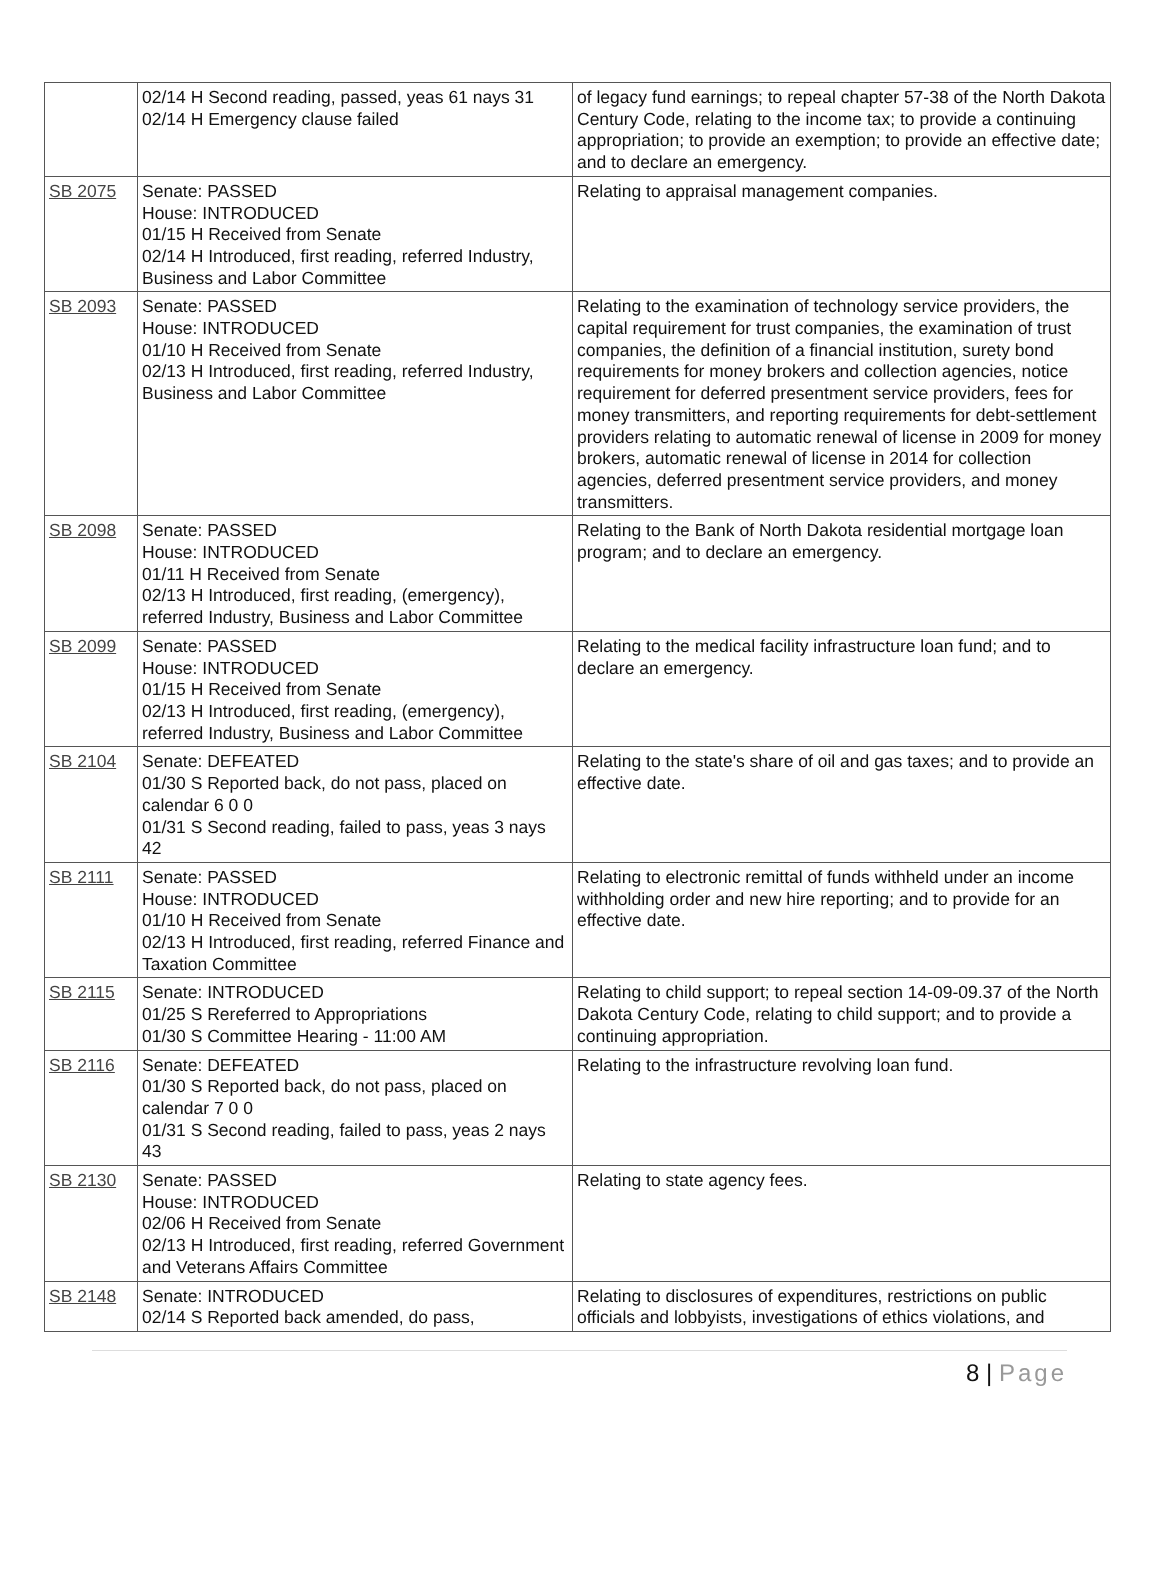| | 02/14 H Second reading, passed, yeas 61 nays 31 02/14 H Emergency clause failed | of legacy fund earnings; to repeal chapter 57-38 of the North Dakota Century Code, relating to the income tax; to provide a continuing appropriation; to provide an exemption; to provide an effective date; and to declare an emergency. |
| SB 2075 | Senate: PASSED House: INTRODUCED 01/15 H Received from Senate 02/14 H Introduced, first reading, referred Industry, Business and Labor Committee | Relating to appraisal management companies. |
| SB 2093 | Senate: PASSED House: INTRODUCED 01/10 H Received from Senate 02/13 H Introduced, first reading, referred Industry, Business and Labor Committee | Relating to the examination of technology service providers, the capital requirement for trust companies, the examination of trust companies, the definition of a financial institution, surety bond requirements for money brokers and collection agencies, notice requirement for deferred presentment service providers, fees for money transmitters, and reporting requirements for debt-settlement providers relating to automatic renewal of license in 2009 for money brokers, automatic renewal of license in 2014 for collection agencies, deferred presentment service providers, and money transmitters. |
| SB 2098 | Senate: PASSED House: INTRODUCED 01/11 H Received from Senate 02/13 H Introduced, first reading, (emergency), referred Industry, Business and Labor Committee | Relating to the Bank of North Dakota residential mortgage loan program; and to declare an emergency. |
| SB 2099 | Senate: PASSED House: INTRODUCED 01/15 H Received from Senate 02/13 H Introduced, first reading, (emergency), referred Industry, Business and Labor Committee | Relating to the medical facility infrastructure loan fund; and to declare an emergency. |
| SB 2104 | Senate: DEFEATED 01/30 S Reported back, do not pass, placed on calendar 6 0 0 01/31 S Second reading, failed to pass, yeas 3 nays 42 | Relating to the state's share of oil and gas taxes; and to provide an effective date. |
| SB 2111 | Senate: PASSED House: INTRODUCED 01/10 H Received from Senate 02/13 H Introduced, first reading, referred Finance and Taxation Committee | Relating to electronic remittal of funds withheld under an income withholding order and new hire reporting; and to provide for an effective date. |
| SB 2115 | Senate: INTRODUCED 01/25 S Rereferred to Appropriations 01/30 S Committee Hearing - 11:00 AM | Relating to child support; to repeal section 14-09-09.37 of the North Dakota Century Code, relating to child support; and to provide a continuing appropriation. |
| SB 2116 | Senate: DEFEATED 01/30 S Reported back, do not pass, placed on calendar 7 0 0 01/31 S Second reading, failed to pass, yeas 2 nays 43 | Relating to the infrastructure revolving loan fund. |
| SB 2130 | Senate: PASSED House: INTRODUCED 02/06 H Received from Senate 02/13 H Introduced, first reading, referred Government and Veterans Affairs Committee | Relating to state agency fees. |
| SB 2148 | Senate: INTRODUCED 02/14 S Reported back amended, do pass, | Relating to disclosures of expenditures, restrictions on public officials and lobbyists, investigations of ethics violations, and |
8 | Page